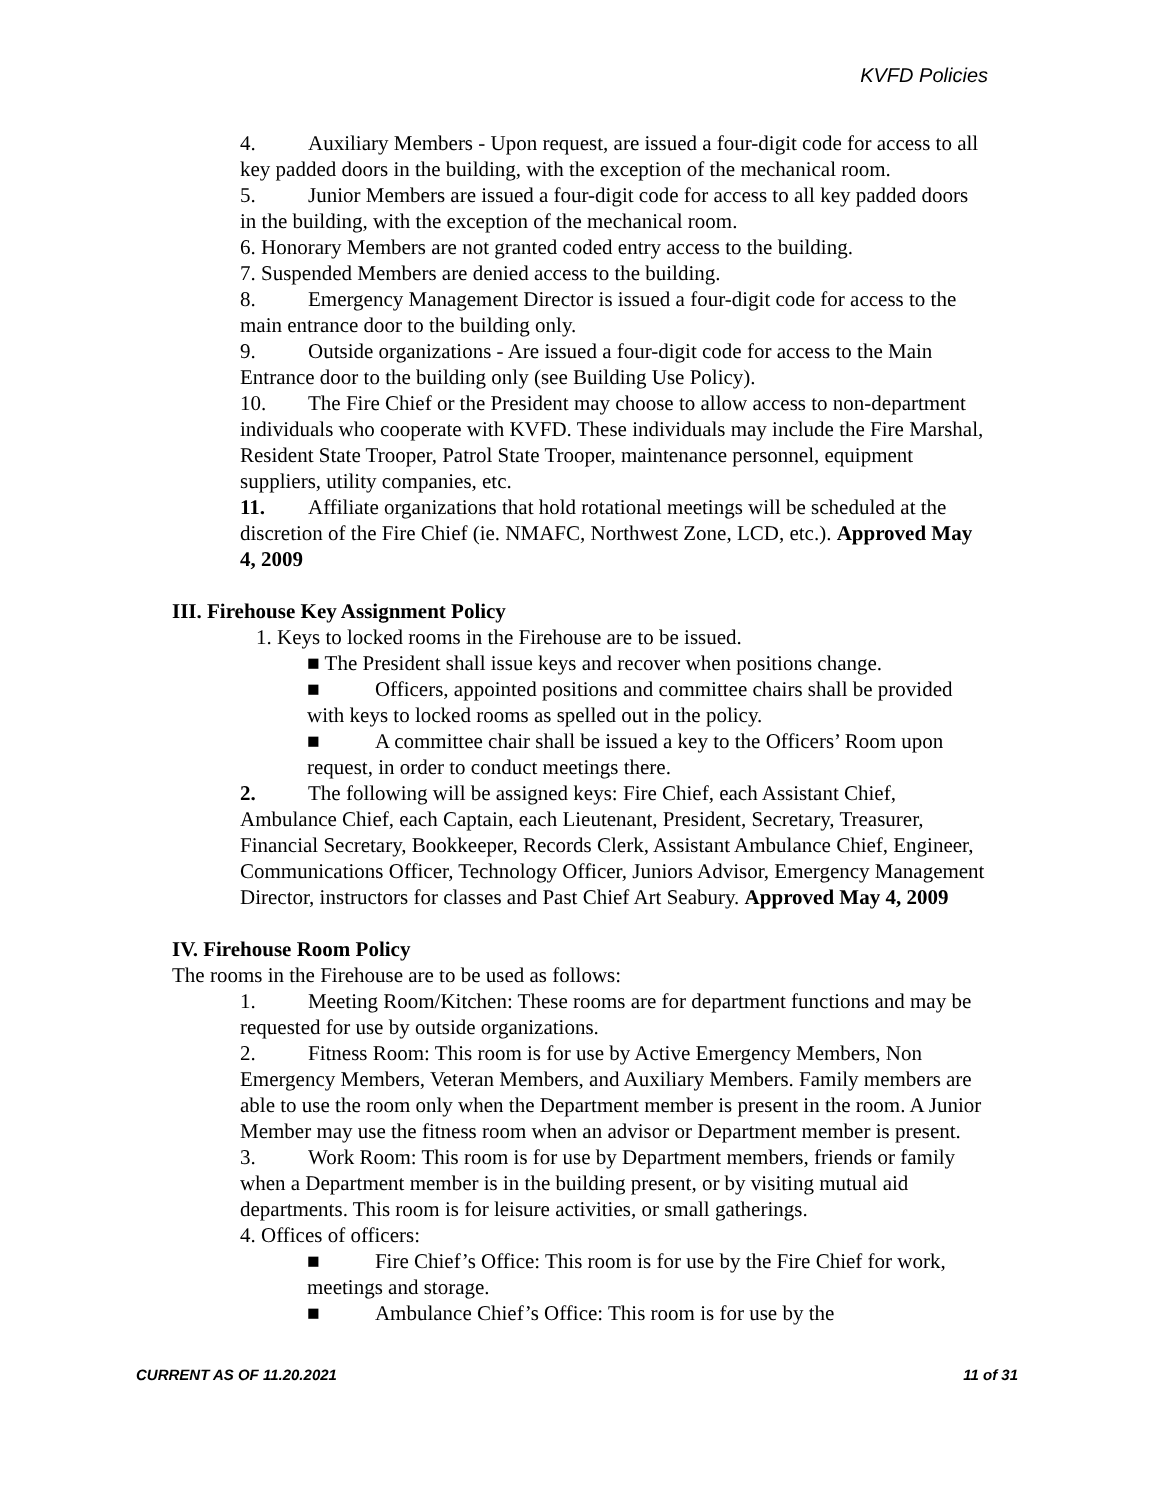KVFD Policies
4. Auxiliary Members - Upon request, are issued a four-digit code for access to all key padded doors in the building, with the exception of the mechanical room.
5. Junior Members are issued a four-digit code for access to all key padded doors in the building, with the exception of the mechanical room.
6. Honorary Members are not granted coded entry access to the building.
7. Suspended Members are denied access to the building.
8. Emergency Management Director is issued a four-digit code for access to the main entrance door to the building only.
9. Outside organizations - Are issued a four-digit code for access to the Main Entrance door to the building only (see Building Use Policy).
10. The Fire Chief or the President may choose to allow access to non-department individuals who cooperate with KVFD. These individuals may include the Fire Marshal, Resident State Trooper, Patrol State Trooper, maintenance personnel, equipment suppliers, utility companies, etc.
11. Affiliate organizations that hold rotational meetings will be scheduled at the discretion of the Fire Chief (ie. NMAFC, Northwest Zone, LCD, etc.). Approved May 4, 2009
III. Firehouse Key Assignment Policy
1. Keys to locked rooms in the Firehouse are to be issued.
■ The President shall issue keys and recover when positions change.
■ Officers, appointed positions and committee chairs shall be provided with keys to locked rooms as spelled out in the policy.
■ A committee chair shall be issued a key to the Officers’ Room upon request, in order to conduct meetings there.
2. The following will be assigned keys: Fire Chief, each Assistant Chief, Ambulance Chief, each Captain, each Lieutenant, President, Secretary, Treasurer, Financial Secretary, Bookkeeper, Records Clerk, Assistant Ambulance Chief, Engineer, Communications Officer, Technology Officer, Juniors Advisor, Emergency Management Director, instructors for classes and Past Chief Art Seabury. Approved May 4, 2009
IV. Firehouse Room Policy
The rooms in the Firehouse are to be used as follows:
1. Meeting Room/Kitchen: These rooms are for department functions and may be requested for use by outside organizations.
2. Fitness Room: This room is for use by Active Emergency Members, Non Emergency Members, Veteran Members, and Auxiliary Members. Family members are able to use the room only when the Department member is present in the room. A Junior Member may use the fitness room when an advisor or Department member is present.
3. Work Room: This room is for use by Department members, friends or family when a Department member is in the building present, or by visiting mutual aid departments. This room is for leisure activities, or small gatherings.
4. Offices of officers:
■ Fire Chief’s Office: This room is for use by the Fire Chief for work, meetings and storage.
■ Ambulance Chief’s Office: This room is for use by the
CURRENT AS OF 11.20.2021 11 of 31